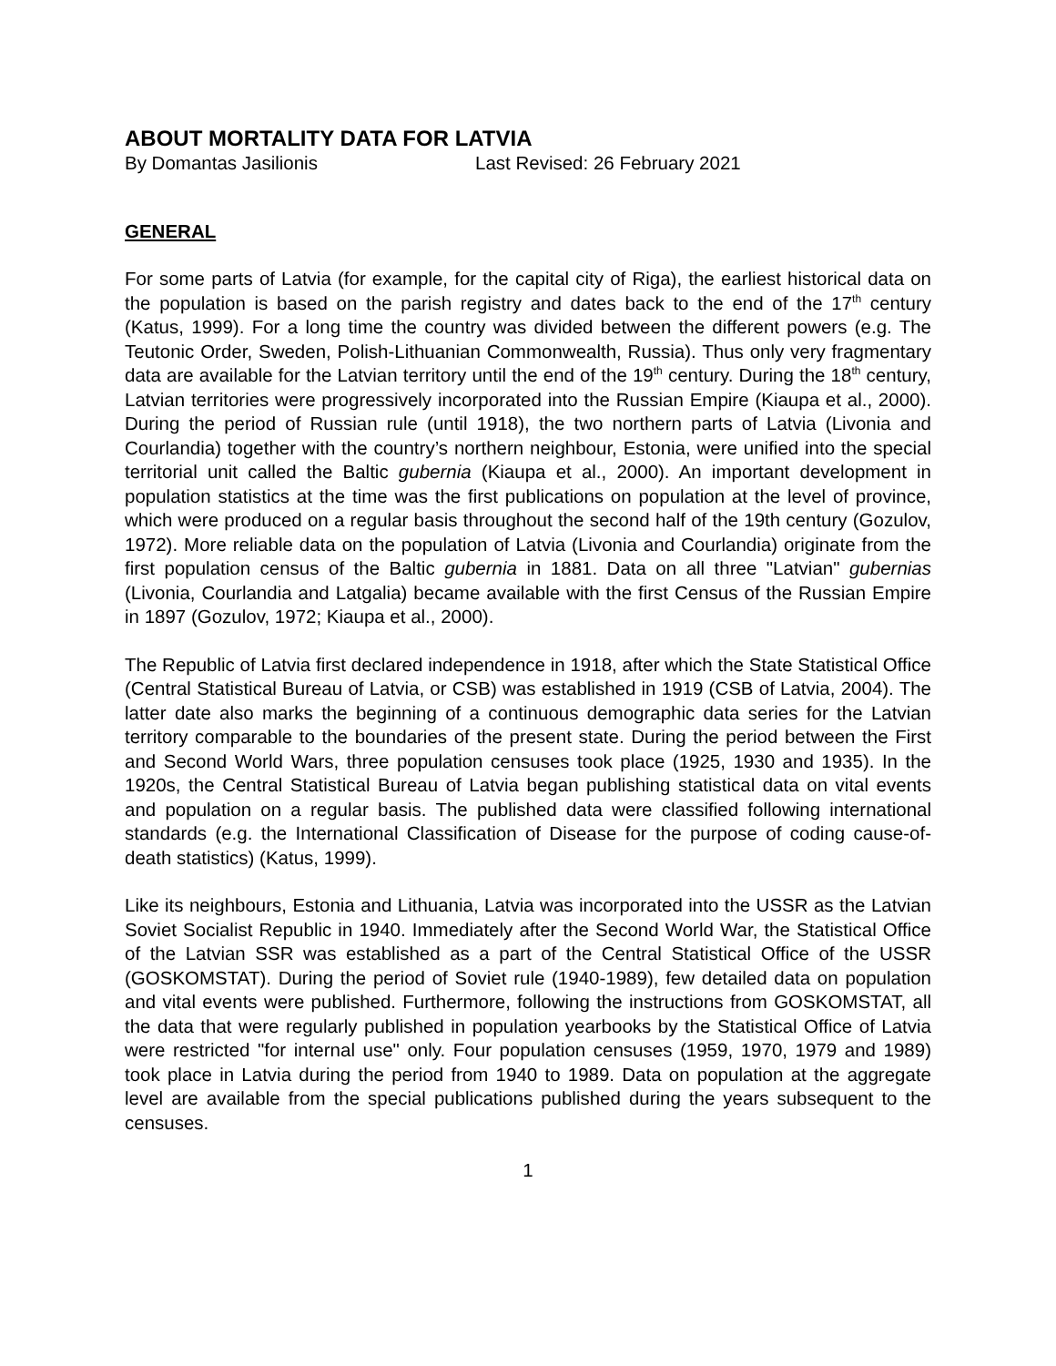ABOUT MORTALITY DATA FOR LATVIA
By Domantas Jasilionis Last Revised: 26 February 2021
GENERAL
For some parts of Latvia (for example, for the capital city of Riga), the earliest historical data on the population is based on the parish registry and dates back to the end of the 17<sup>th</sup> century (Katus, 1999). For a long time the country was divided between the different powers (e.g. The Teutonic Order, Sweden, Polish-Lithuanian Commonwealth, Russia). Thus only very fragmentary data are available for the Latvian territory until the end of the 19<sup>th</sup> century. During the 18<sup>th</sup> century, Latvian territories were progressively incorporated into the Russian Empire (Kiaupa et al., 2000). During the period of Russian rule (until 1918), the two northern parts of Latvia (Livonia and Courlandia) together with the country’s northern neighbour, Estonia, were unified into the special territorial unit called the Baltic gubernia (Kiaupa et al., 2000). An important development in population statistics at the time was the first publications on population at the level of province, which were produced on a regular basis throughout the second half of the 19th century (Gozulov, 1972). More reliable data on the population of Latvia (Livonia and Courlandia) originate from the first population census of the Baltic gubernia in 1881. Data on all three "Latvian" gubernias (Livonia, Courlandia and Latgalia) became available with the first Census of the Russian Empire in 1897 (Gozulov, 1972; Kiaupa et al., 2000).
The Republic of Latvia first declared independence in 1918, after which the State Statistical Office (Central Statistical Bureau of Latvia, or CSB) was established in 1919 (CSB of Latvia, 2004). The latter date also marks the beginning of a continuous demographic data series for the Latvian territory comparable to the boundaries of the present state. During the period between the First and Second World Wars, three population censuses took place (1925, 1930 and 1935). In the 1920s, the Central Statistical Bureau of Latvia began publishing statistical data on vital events and population on a regular basis. The published data were classified following international standards (e.g. the International Classification of Disease for the purpose of coding cause-of-death statistics) (Katus, 1999).
Like its neighbours, Estonia and Lithuania, Latvia was incorporated into the USSR as the Latvian Soviet Socialist Republic in 1940. Immediately after the Second World War, the Statistical Office of the Latvian SSR was established as a part of the Central Statistical Office of the USSR (GOSKOMSTAT). During the period of Soviet rule (1940-1989), few detailed data on population and vital events were published. Furthermore, following the instructions from GOSKOMSTAT, all the data that were regularly published in population yearbooks by the Statistical Office of Latvia were restricted "for internal use" only. Four population censuses (1959, 1970, 1979 and 1989) took place in Latvia during the period from 1940 to 1989. Data on population at the aggregate level are available from the special publications published during the years subsequent to the censuses.
1